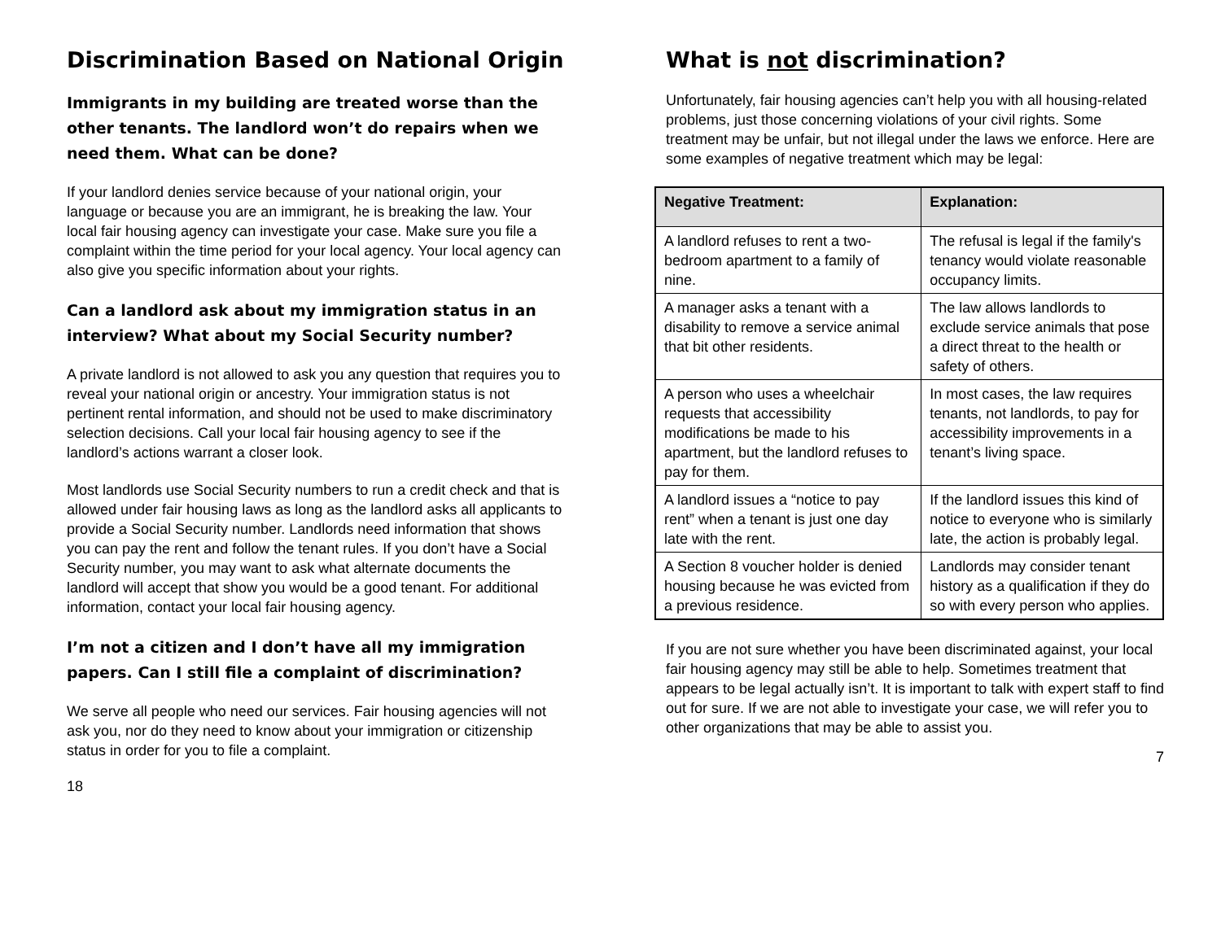Discrimination Based on National Origin
Immigrants in my building are treated worse than the other tenants. The landlord won’t do repairs when we need them. What can be done?
If your landlord denies service because of your national origin, your language or because you are an immigrant, he is breaking the law. Your local fair housing agency can investigate your case. Make sure you file a complaint within the time period for your local agency. Your local agency can also give you specific information about your rights.
Can a landlord ask about my immigration status in an interview? What about my Social Security number?
A private landlord is not allowed to ask you any question that requires you to reveal your national origin or ancestry. Your immigration status is not pertinent rental information, and should not be used to make discriminatory selection decisions. Call your local fair housing agency to see if the landlord’s actions warrant a closer look.
Most landlords use Social Security numbers to run a credit check and that is allowed under fair housing laws as long as the landlord asks all applicants to provide a Social Security number. Landlords need information that shows you can pay the rent and follow the tenant rules. If you don’t have a Social Security number, you may want to ask what alternate documents the landlord will accept that show you would be a good tenant. For additional information, contact your local fair housing agency.
I’m not a citizen and I don’t have all my immigration papers. Can I still file a complaint of discrimination?
We serve all people who need our services. Fair housing agencies will not ask you, nor do they need to know about your immigration or citizenship status in order for you to file a complaint.
18
What is not discrimination?
Unfortunately, fair housing agencies can’t help you with all housing-related problems, just those concerning violations of your civil rights. Some treatment may be unfair, but not illegal under the laws we enforce. Here are some examples of negative treatment which may be legal:
| Negative Treatment: | Explanation: |
| --- | --- |
| A landlord refuses to rent a two-bedroom apartment to a family of nine. | The refusal is legal if the family's tenancy would violate reasonable occupancy limits. |
| A manager asks a tenant with a disability to remove a service animal that bit other residents. | The law allows landlords to exclude service animals that pose a direct threat to the health or safety of others. |
| A person who uses a wheelchair requests that accessibility modifications be made to his apartment, but the landlord refuses to pay for them. | In most cases, the law requires tenants, not landlords, to pay for accessibility improvements in a tenant’s living space. |
| A landlord issues a “notice to pay rent” when a tenant is just one day late with the rent. | If the landlord issues this kind of notice to everyone who is similarly late, the action is probably legal. |
| A Section 8 voucher holder is denied housing because he was evicted from a previous residence. | Landlords may consider tenant history as a qualification if they do so with every person who applies. |
If you are not sure whether you have been discriminated against, your local fair housing agency may still be able to help. Sometimes treatment that appears to be legal actually isn’t. It is important to talk with expert staff to find out for sure. If we are not able to investigate your case, we will refer you to other organizations that may be able to assist you.
7